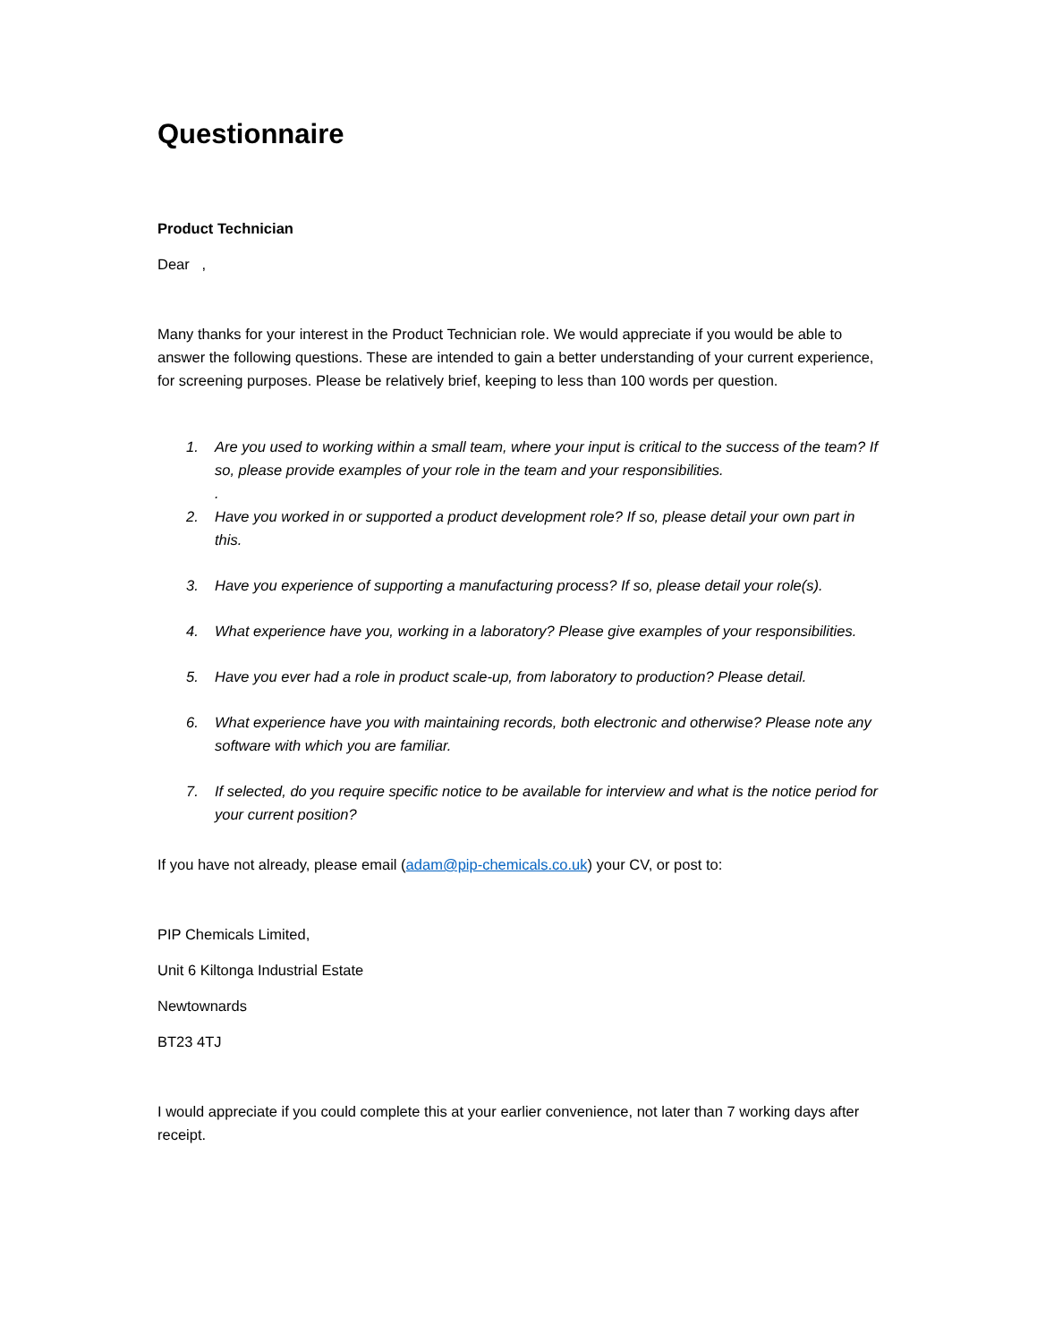Questionnaire
Product Technician
Dear ,
Many thanks for your interest in the Product Technician role. We would appreciate if you would be able to answer the following questions. These are intended to gain a better understanding of your current experience, for screening purposes. Please be relatively brief, keeping to less than 100 words per question.
1. Are you used to working within a small team, where your input is critical to the success of the team? If so, please provide examples of your role in the team and your responsibilities.
.
2. Have you worked in or supported a product development role? If so, please detail your own part in this.
3. Have you experience of supporting a manufacturing process? If so, please detail your role(s).
4. What experience have you, working in a laboratory? Please give examples of your responsibilities.
5. Have you ever had a role in product scale-up, from laboratory to production? Please detail.
6. What experience have you with maintaining records, both electronic and otherwise? Please note any software with which you are familiar.
7. If selected, do you require specific notice to be available for interview and what is the notice period for your current position?
If you have not already, please email (adam@pip-chemicals.co.uk) your CV, or post to:
PIP Chemicals Limited,
Unit 6 Kiltonga Industrial Estate
Newtownards
BT23 4TJ
I would appreciate if you could complete this at your earlier convenience, not later than 7 working days after receipt.